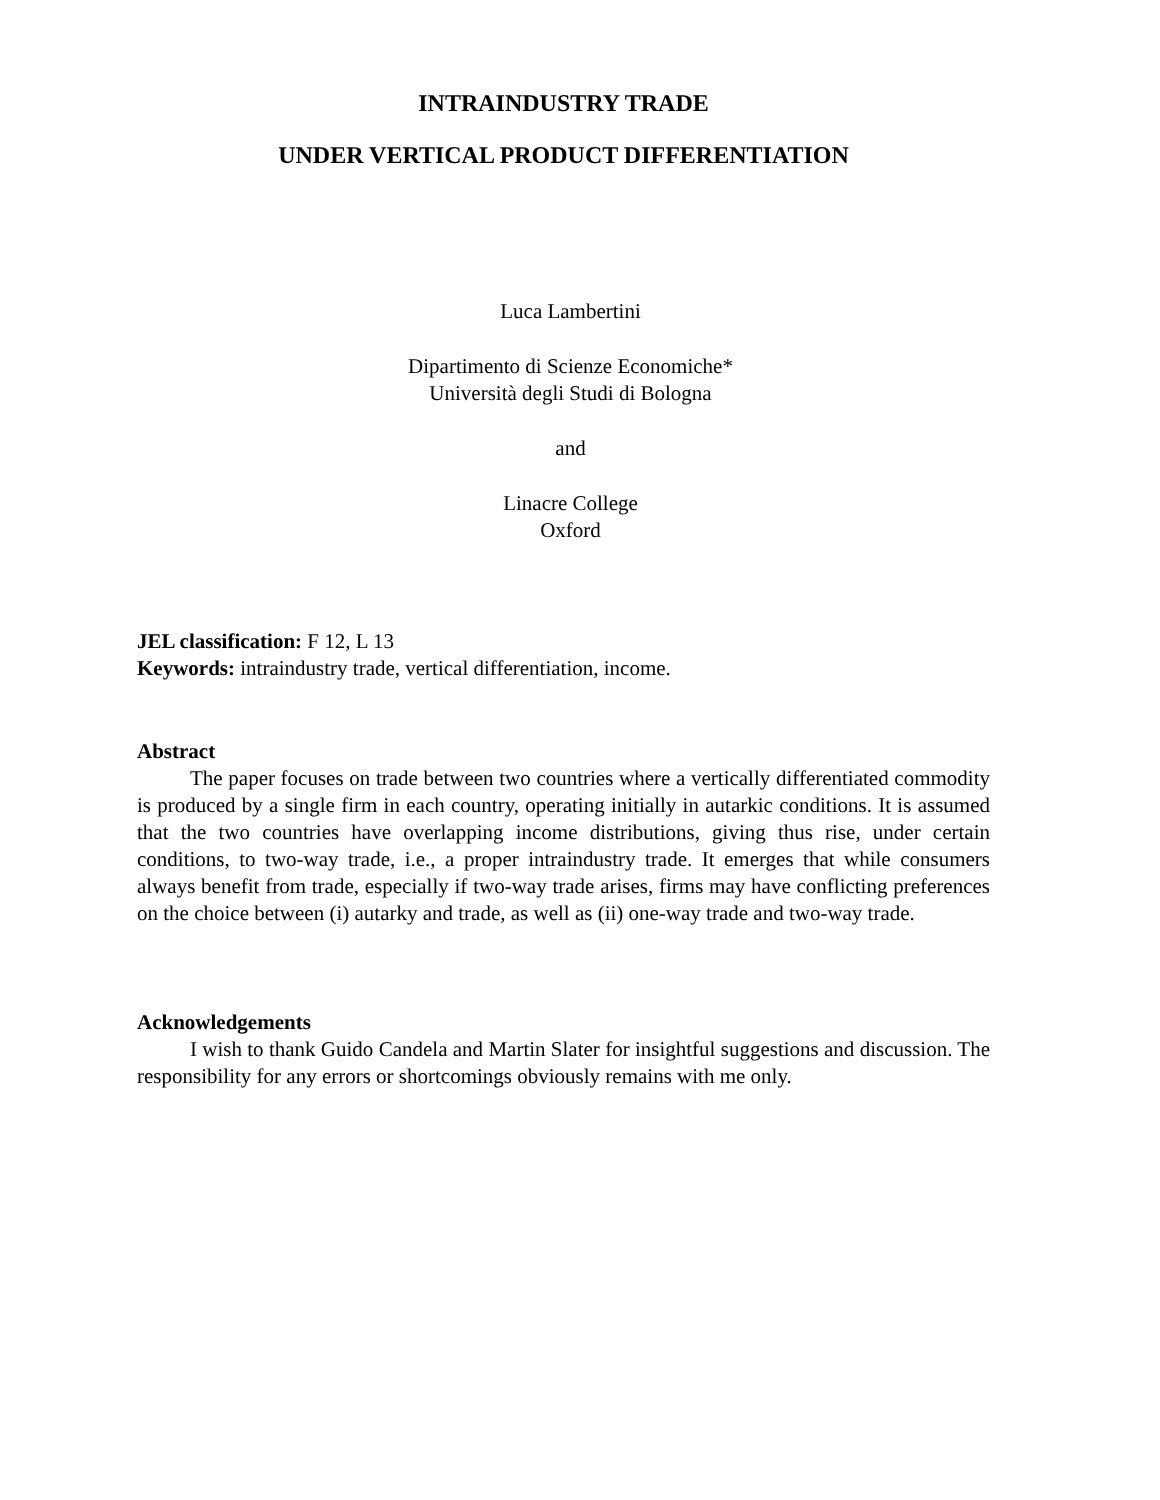INTRAINDUSTRY TRADE
UNDER VERTICAL PRODUCT DIFFERENTIATION
Luca Lambertini
Dipartimento di Scienze Economiche*
Università degli Studi di Bologna
and
Linacre College
Oxford
JEL classification: F 12, L 13
Keywords: intraindustry trade, vertical differentiation, income.
Abstract
The paper focuses on trade between two countries where a vertically differentiated commodity is produced by a single firm in each country, operating initially in autarkic conditions. It is assumed that the two countries have overlapping income distributions, giving thus rise, under certain conditions, to two-way trade, i.e., a proper intraindustry trade. It emerges that while consumers always benefit from trade, especially if two-way trade arises, firms may have conflicting preferences on the choice between (i) autarky and trade, as well as (ii) one-way trade and two-way trade.
Acknowledgements
I wish to thank Guido Candela and Martin Slater for insightful suggestions and discussion. The responsibility for any errors or shortcomings obviously remains with me only.